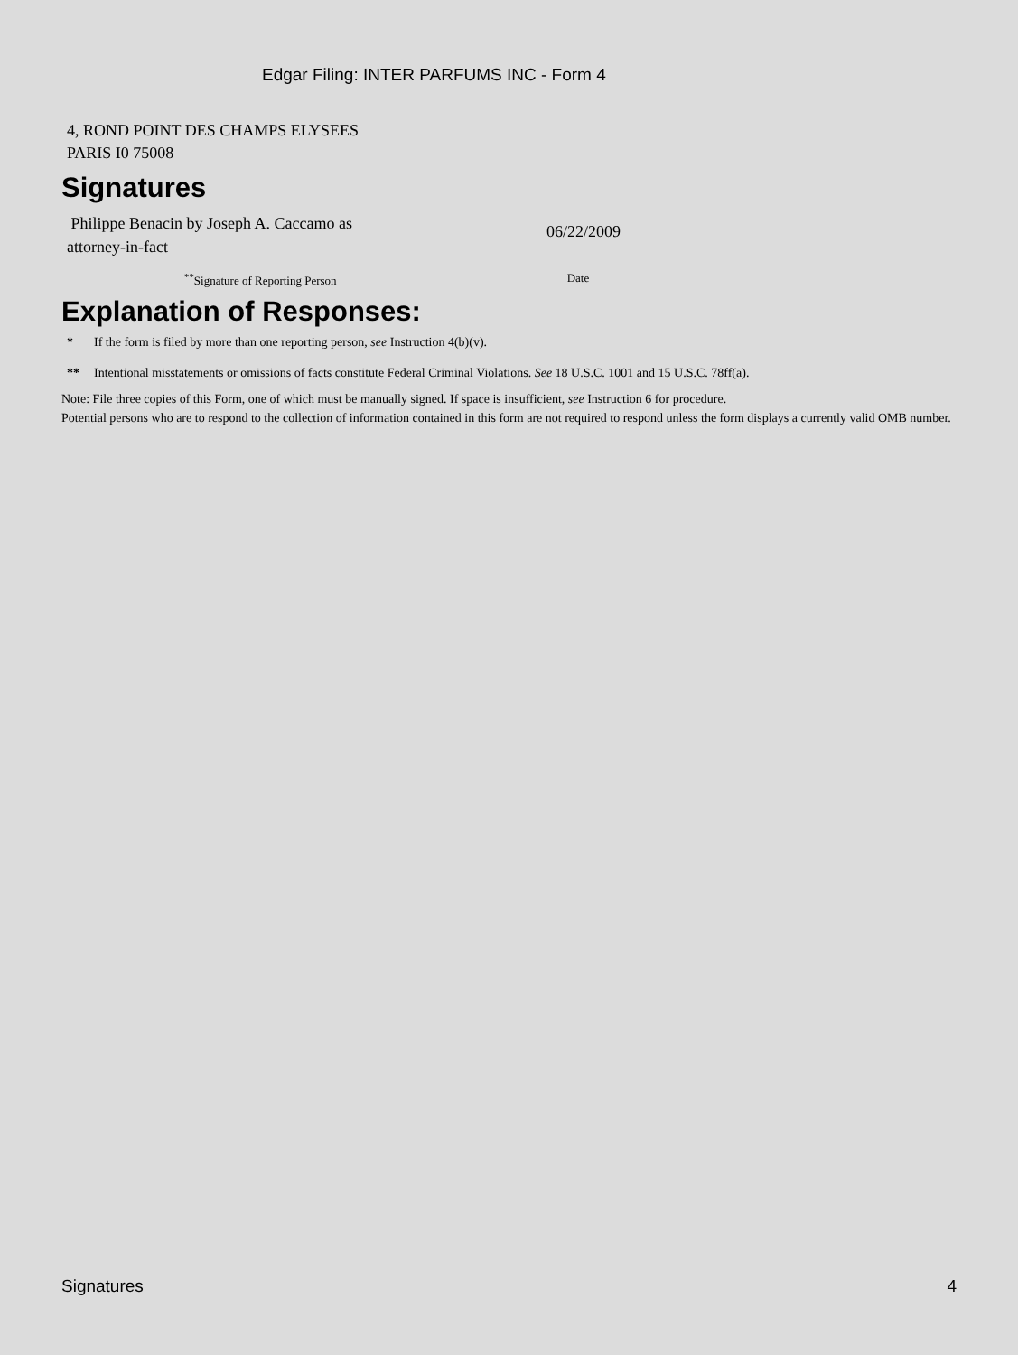Edgar Filing: INTER PARFUMS INC - Form 4
4, ROND POINT DES CHAMPS ELYSEES
PARIS I0 75008
Signatures
Philippe Benacin by Joseph A. Caccamo as attorney-in-fact
06/22/2009
<sup>**</sup> Signature of Reporting Person Date
Explanation of Responses:
* If the form is filed by more than one reporting person, see Instruction 4(b)(v).
** Intentional misstatements or omissions of facts constitute Federal Criminal Violations. See 18 U.S.C. 1001 and 15 U.S.C. 78ff(a).
Note: File three copies of this Form, one of which must be manually signed. If space is insufficient, see Instruction 6 for procedure.
Potential persons who are to respond to the collection of information contained in this form are not required to respond unless the form displays a currently valid OMB number.
Signatures 4